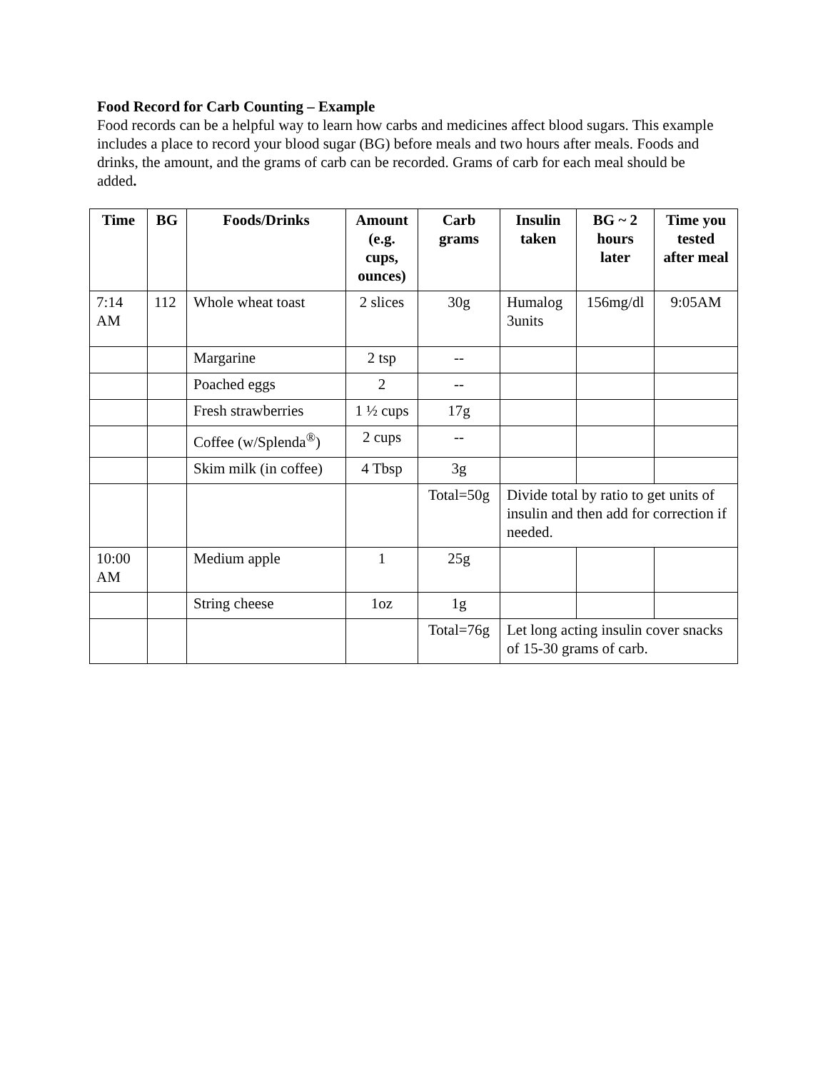Food Record for Carb Counting – Example
Food records can be a helpful way to learn how carbs and medicines affect blood sugars. This example includes a place to record your blood sugar (BG) before meals and two hours after meals. Foods and drinks, the amount, and the grams of carb can be recorded. Grams of carb for each meal should be added.
| Time | BG | Foods/Drinks | Amount (e.g. cups, ounces) | Carb grams | Insulin taken | BG ~ 2 hours later | Time you tested after meal |
| --- | --- | --- | --- | --- | --- | --- | --- |
| 7:14 AM | 112 | Whole wheat toast | 2 slices | 30g | Humalog 3units | 156mg/dl | 9:05AM |
| | | Margarine | 2 tsp | -- | | | |
| | | Poached eggs | 2 | -- | | | |
| | | Fresh strawberries | 1 ½ cups | 17g | | | |
| | | Coffee (w/Splenda<sup>®</sup>) | 2 cups | -- | | | |
| | | Skim milk (in coffee) | 4 Tbsp | 3g | | | |
| | | | | Total=50g | Divide total by ratio to get units of insulin and then add for correction if needed. | | |
| 10:00 AM | | Medium apple | 1 | 25g | | | |
| | | String cheese | 1oz | 1g | | | |
| | | | | Total=76g | Let long acting insulin cover snacks of 15-30 grams of carb. | | |